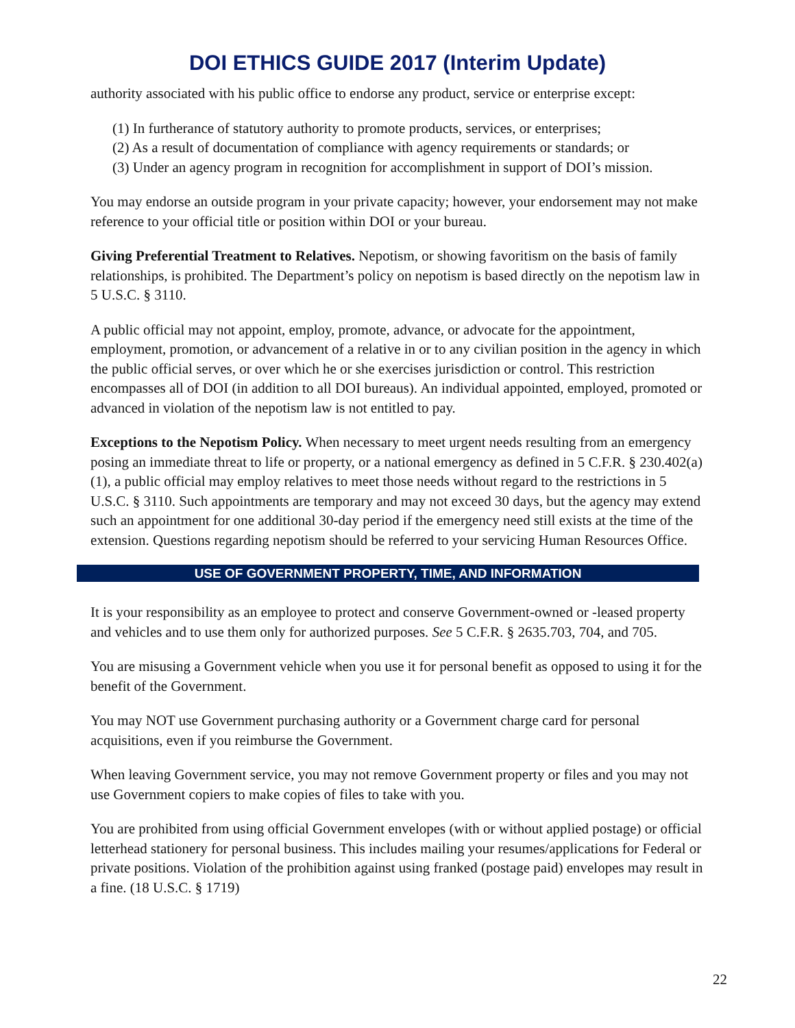DOI ETHICS GUIDE 2017 (Interim Update)
authority associated with his public office to endorse any product, service or enterprise except:
(1) In furtherance of statutory authority to promote products, services, or enterprises;
(2) As a result of documentation of compliance with agency requirements or standards; or
(3) Under an agency program in recognition for accomplishment in support of DOI’s mission.
You may endorse an outside program in your private capacity; however, your endorsement may not make reference to your official title or position within DOI or your bureau.
Giving Preferential Treatment to Relatives. Nepotism, or showing favoritism on the basis of family relationships, is prohibited. The Department’s policy on nepotism is based directly on the nepotism law in 5 U.S.C. § 3110.
A public official may not appoint, employ, promote, advance, or advocate for the appointment, employment, promotion, or advancement of a relative in or to any civilian position in the agency in which the public official serves, or over which he or she exercises jurisdiction or control. This restriction encompasses all of DOI (in addition to all DOI bureaus). An individual appointed, employed, promoted or advanced in violation of the nepotism law is not entitled to pay.
Exceptions to the Nepotism Policy. When necessary to meet urgent needs resulting from an emergency posing an immediate threat to life or property, or a national emergency as defined in 5 C.F.R. § 230.402(a)(1), a public official may employ relatives to meet those needs without regard to the restrictions in 5 U.S.C. § 3110. Such appointments are temporary and may not exceed 30 days, but the agency may extend such an appointment for one additional 30-day period if the emergency need still exists at the time of the extension. Questions regarding nepotism should be referred to your servicing Human Resources Office.
USE OF GOVERNMENT PROPERTY, TIME, AND INFORMATION
It is your responsibility as an employee to protect and conserve Government-owned or -leased property and vehicles and to use them only for authorized purposes. See 5 C.F.R. § 2635.703, 704, and 705.
You are misusing a Government vehicle when you use it for personal benefit as opposed to using it for the benefit of the Government.
You may NOT use Government purchasing authority or a Government charge card for personal acquisitions, even if you reimburse the Government.
When leaving Government service, you may not remove Government property or files and you may not use Government copiers to make copies of files to take with you.
You are prohibited from using official Government envelopes (with or without applied postage) or official letterhead stationery for personal business. This includes mailing your resumes/applications for Federal or private positions. Violation of the prohibition against using franked (postage paid) envelopes may result in a fine. (18 U.S.C. § 1719)
22